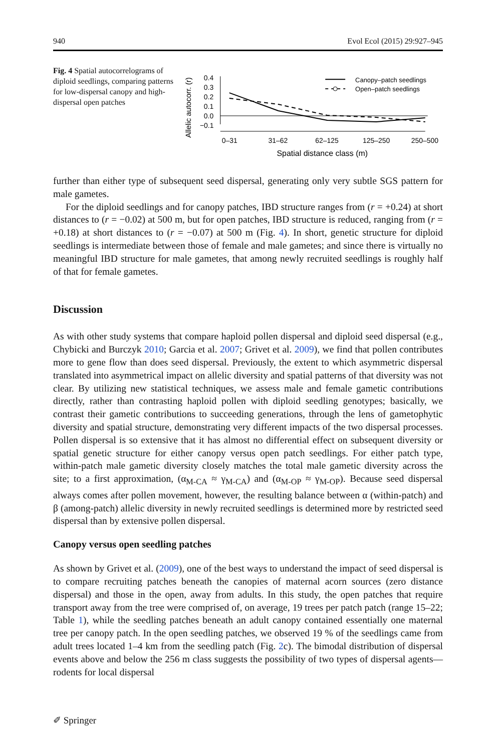940 Evol Ecol (2015) 29:927–945
Fig. 4 Spatial autocorrelograms of diploid seedlings, comparing patterns for low-dispersal canopy and high-dispersal open patches
Allelic autocorr. (r)
0.4
0.3
0.2
0.1
0.0
−0.1
0–31
31–62
62–125
125–250
250–500
Spatial distance class (m)
Canopy–patch seedlings
Open–patch seedlings
further than either type of subsequent seed dispersal, generating only very subtle SGS pattern for male gametes.
For the diploid seedlings and for canopy patches, IBD structure ranges from (r = +0.24) at short distances to (r = −0.02) at 500 m, but for open patches, IBD structure is reduced, ranging from (r = +0.18) at short distances to (r = −0.07) at 500 m (Fig. 4). In short, genetic structure for diploid seedlings is intermediate between those of female and male gametes; and since there is virtually no meaningful IBD structure for male gametes, that among newly recruited seedlings is roughly half of that for female gametes.
Discussion
As with other study systems that compare haploid pollen dispersal and diploid seed dispersal (e.g., Chybicki and Burczyk 2010; Garcia et al. 2007; Grivet et al. 2009), we find that pollen contributes more to gene flow than does seed dispersal. Previously, the extent to which asymmetric dispersal translated into asymmetrical impact on allelic diversity and spatial patterns of that diversity was not clear. By utilizing new statistical techniques, we assess male and female gametic contributions directly, rather than contrasting haploid pollen with diploid seedling genotypes; basically, we contrast their gametic contributions to succeeding generations, through the lens of gametophytic diversity and spatial structure, demonstrating very different impacts of the two dispersal processes. Pollen dispersal is so extensive that it has almost no differential effect on subsequent diversity or spatial genetic structure for either canopy versus open patch seedlings. For either patch type, within-patch male gametic diversity closely matches the total male gametic diversity across the site; to a first approximation, (α<sub>M-CA</sub> ≈ γ<sub>M-CA</sub>) and (α<sub>M-OP</sub> ≈ γ<sub>M-OP</sub>). Because seed dispersal always comes after pollen movement, however, the resulting balance between α (within-patch) and β (among-patch) allelic diversity in newly recruited seedlings is determined more by restricted seed dispersal than by extensive pollen dispersal.
Canopy versus open seedling patches
As shown by Grivet et al. (2009), one of the best ways to understand the impact of seed dispersal is to compare recruiting patches beneath the canopies of maternal acorn sources (zero distance dispersal) and those in the open, away from adults. In this study, the open patches that require transport away from the tree were comprised of, on average, 19 trees per patch patch (range 15–22; Table 1), while the seedling patches beneath an adult canopy contained essentially one maternal tree per canopy patch. In the open seedling patches, we observed 19 % of the seedlings came from adult trees located 1–4 km from the seedling patch (Fig. 2c). The bimodal distribution of dispersal events above and below the 256 m class suggests the possibility of two types of dispersal agents—rodents for local dispersal
✐ Springer